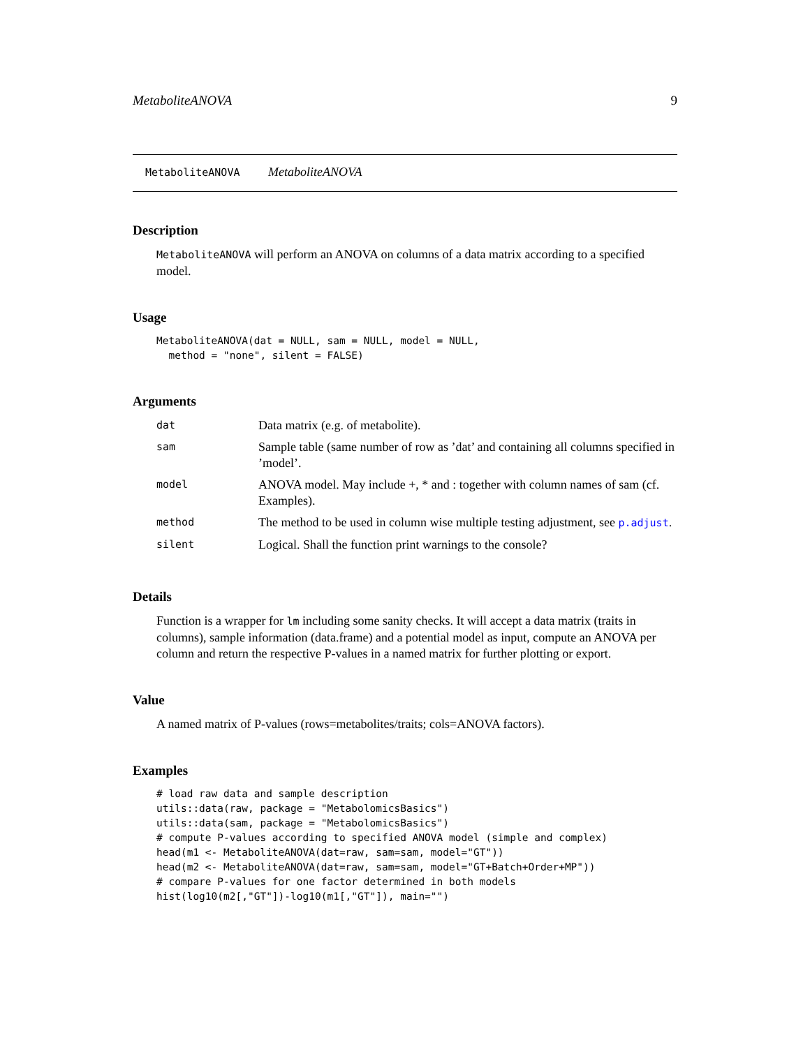MetaboliteANOVA 9
MetaboliteANOVA MetaboliteANOVA
Description
MetaboliteANOVA will perform an ANOVA on columns of a data matrix according to a specified model.
Usage
MetaboliteANOVA(dat = NULL, sam = NULL, model = NULL,
  method = "none", silent = FALSE)
Arguments
| dat | Data matrix (e.g. of metabolite). |
| sam | Sample table (same number of row as ’dat’ and containing all columns specified in ’model’. |
| model | ANOVA model. May include +, * and : together with column names of sam (cf. Examples). |
| method | The method to be used in column wise multiple testing adjustment, see p.adjust . |
| silent | Logical. Shall the function print warnings to the console? |
Details
Function is a wrapper for lm including some sanity checks. It will accept a data matrix (traits in columns), sample information (data.frame) and a potential model as input, compute an ANOVA per column and return the respective P-values in a named matrix for further plotting or export.
Value
A named matrix of P-values (rows=metabolites/traits; cols=ANOVA factors).
Examples
# load raw data and sample description
utils::data(raw, package = "MetabolomicsBasics")
utils::data(sam, package = "MetabolomicsBasics")
# compute P-values according to specified ANOVA model (simple and complex)
head(m1 <- MetaboliteANOVA(dat=raw, sam=sam, model="GT"))
head(m2 <- MetaboliteANOVA(dat=raw, sam=sam, model="GT+Batch+Order+MP"))
# compare P-values for one factor determined in both models
hist(log10(m2[,"GT"])-log10(m1[,"GT"]), main="")